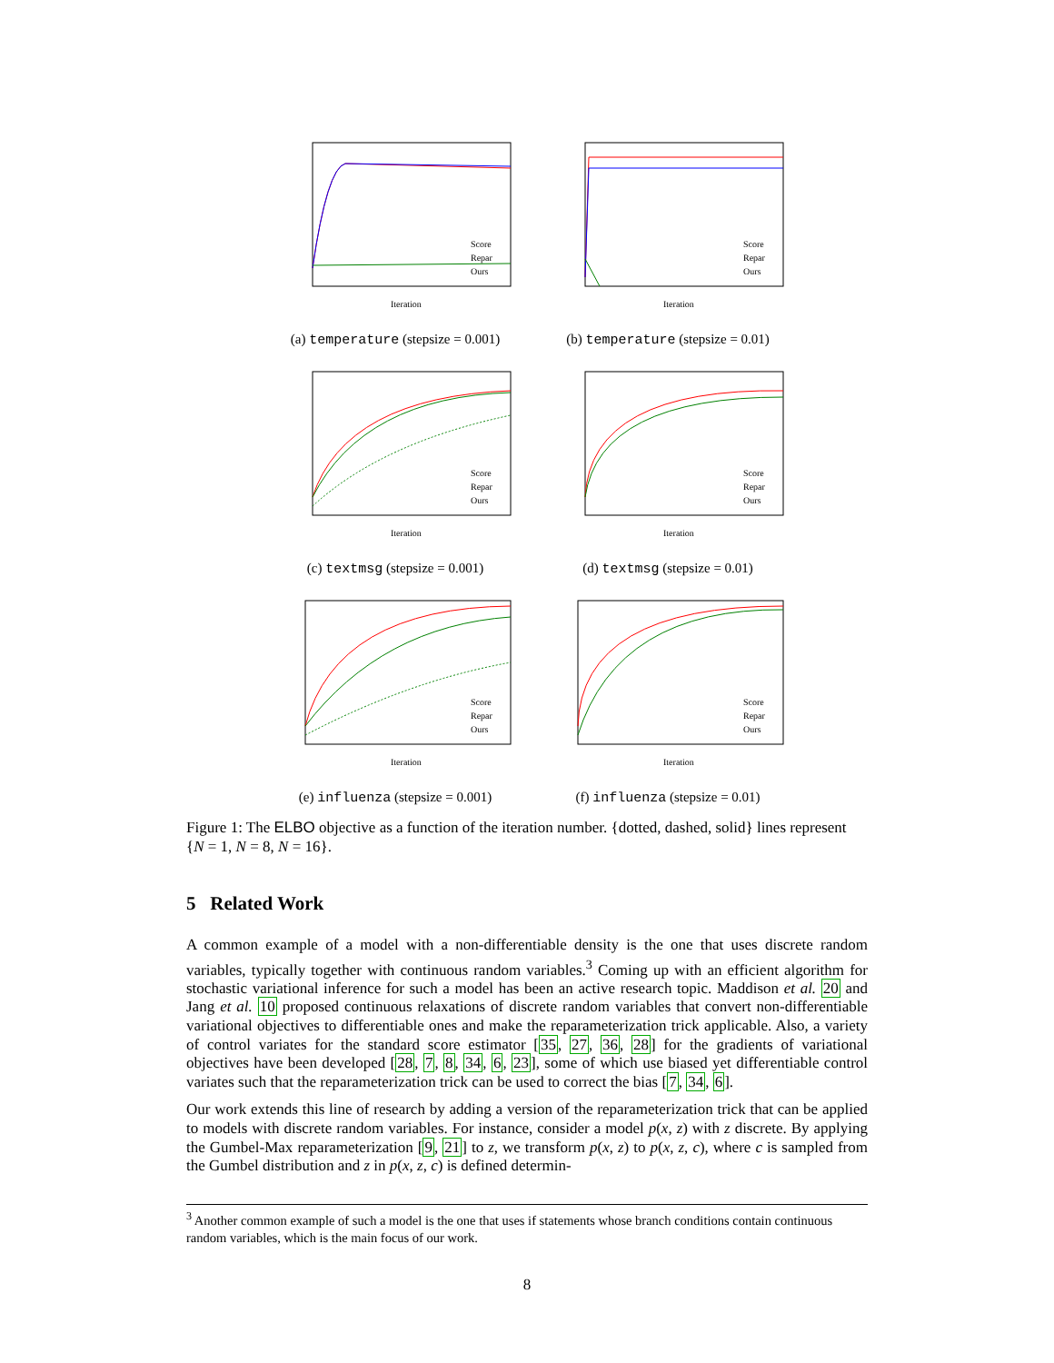Score
Repar
Ours
Iteration
(a) temperature (stepsize = 0.001)
Score
Repar
Ours
Iteration
(b) temperature (stepsize = 0.01)
Score
Repar
Ours
Iteration
(c) textmsg (stepsize = 0.001)
Score
Repar
Ours
Iteration
(d) textmsg (stepsize = 0.01)
Score
Repar
Ours
Iteration
(e) influenza (stepsize = 0.001)
Score
Repar
Ours
Iteration
(f) influenza (stepsize = 0.01)
Figure 1: The ELBO objective as a function of the iteration number. {dotted, dashed, solid} lines represent {N = 1, N = 8, N = 16}.
5 Related Work
A common example of a model with a non-differentiable density is the one that uses discrete random variables, typically together with continuous random variables.<sup>3</sup> Coming up with an efficient algorithm for stochastic variational inference for such a model has been an active research topic. Maddison et al. 20 and Jang et al. 10 proposed continuous relaxations of discrete random variables that convert non-differentiable variational objectives to differentiable ones and make the reparameterization trick applicable. Also, a variety of control variates for the standard score estimator [35, 27, 36, 28] for the gradients of variational objectives have been developed [28, 7, 8, 34, 6, 23], some of which use biased yet differentiable control variates such that the reparameterization trick can be used to correct the bias [7, 34, 6].
Our work extends this line of research by adding a version of the reparameterization trick that can be applied to models with discrete random variables. For instance, consider a model p(x, z) with z discrete. By applying the Gumbel-Max reparameterization [9, 21] to z, we transform p(x, z) to p(x, z, c), where c is sampled from the Gumbel distribution and z in p(x, z, c) is defined determin-
<sup>3</sup> Another common example of such a model is the one that uses if statements whose branch conditions contain continuous random variables, which is the main focus of our work.
8